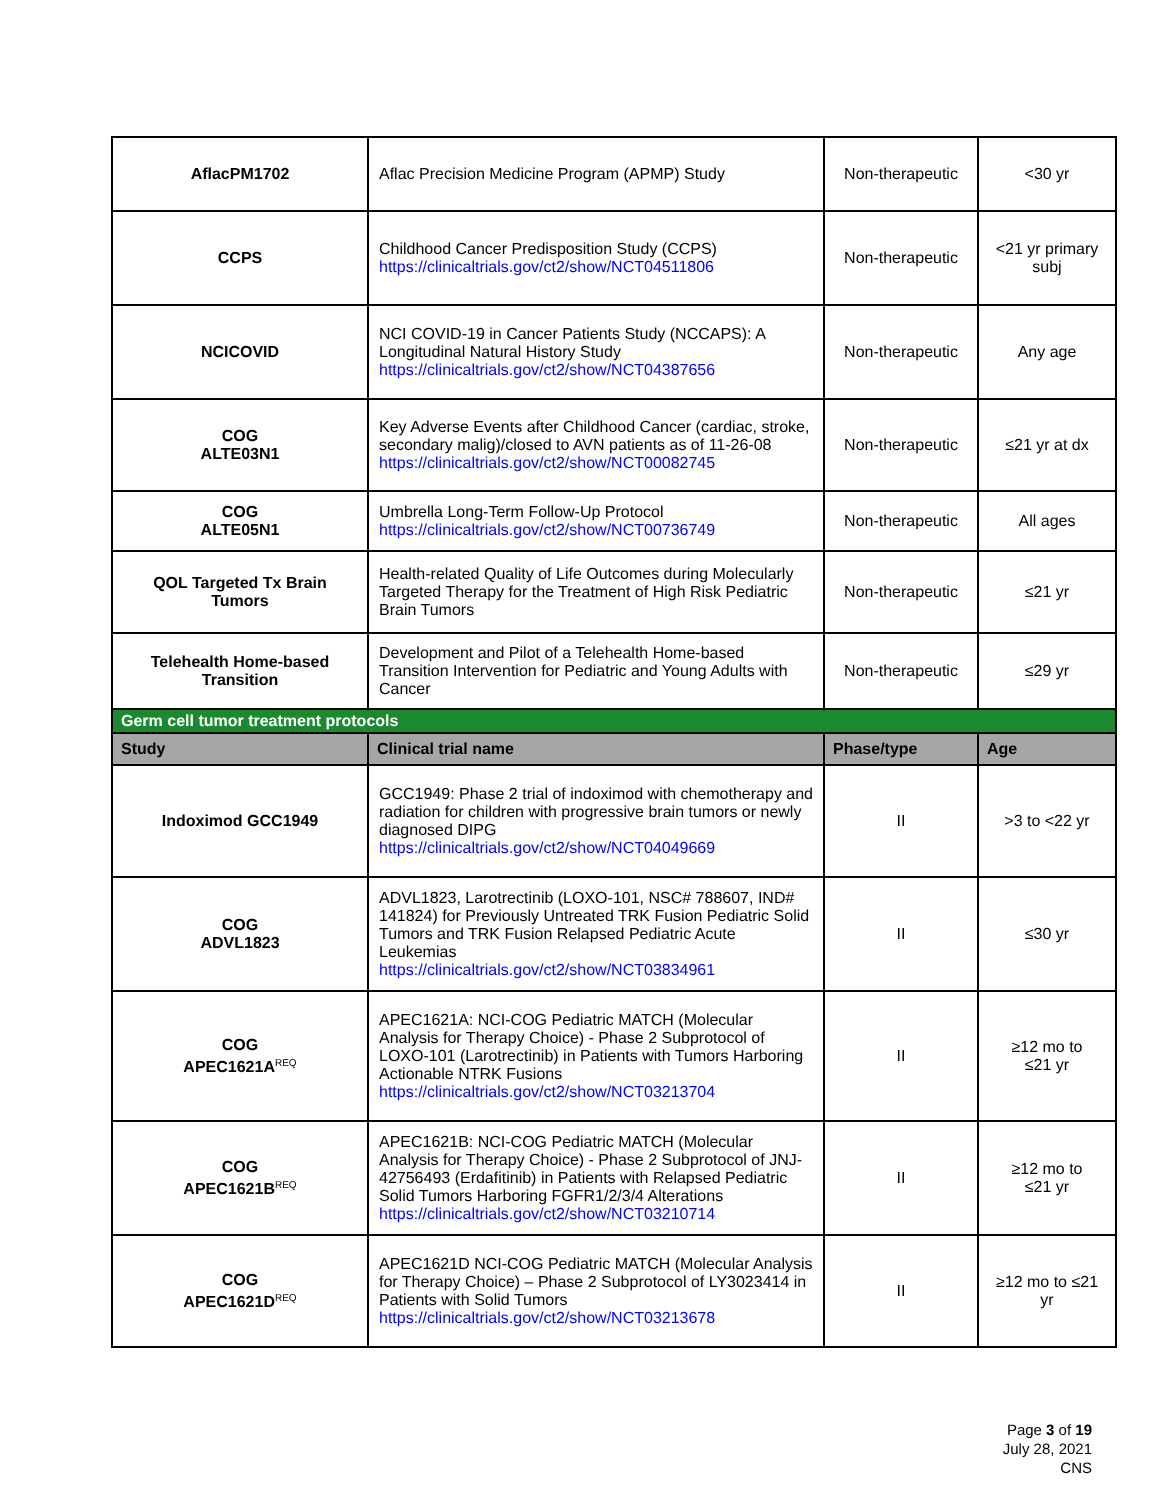| AflacPM1702 | Aflac Precision Medicine Program (APMP) Study | Non-therapeutic | <30 yr |
| CCPS | Childhood Cancer Predisposition Study (CCPS) https://clinicaltrials.gov/ct2/show/NCT04511806 | Non-therapeutic | <21 yr primary subj |
| NCICOVID | NCI COVID-19 in Cancer Patients Study (NCCAPS): A Longitudinal Natural History Study https://clinicaltrials.gov/ct2/show/NCT04387656 | Non-therapeutic | Any age |
| COG ALTE03N1 | Key Adverse Events after Childhood Cancer (cardiac, stroke, secondary malig)/closed to AVN patients as of 11-26-08 https://clinicaltrials.gov/ct2/show/NCT00082745 | Non-therapeutic | ≤21 yr at dx |
| COG ALTE05N1 | Umbrella Long-Term Follow-Up Protocol https://clinicaltrials.gov/ct2/show/NCT00736749 | Non-therapeutic | All ages |
| QOL Targeted Tx Brain Tumors | Health-related Quality of Life Outcomes during Molecularly Targeted Therapy for the Treatment of High Risk Pediatric Brain Tumors | Non-therapeutic | ≤21 yr |
| Telehealth Home-based Transition | Development and Pilot of a Telehealth Home-based Transition Intervention for Pediatric and Young Adults with Cancer | Non-therapeutic | ≤29 yr |
| Germ cell tumor treatment protocols | | | |
| Study | Clinical trial name | Phase/type | Age |
| Indoximod GCC1949 | GCC1949: Phase 2 trial of indoximod with chemotherapy and radiation for children with progressive brain tumors or newly diagnosed DIPG https://clinicaltrials.gov/ct2/show/NCT04049669 | II | >3 to <22 yr |
| COG ADVL1823 | ADVL1823, Larotrectinib (LOXO-101, NSC# 788607, IND# 141824) for Previously Untreated TRK Fusion Pediatric Solid Tumors and TRK Fusion Relapsed Pediatric Acute Leukemias https://clinicaltrials.gov/ct2/show/NCT03834961 | II | ≤30 yr |
| COG APEC1621A<sup>REQ</sup> | APEC1621A: NCI-COG Pediatric MATCH (Molecular Analysis for Therapy Choice) - Phase 2 Subprotocol of LOXO-101 (Larotrectinib) in Patients with Tumors Harboring Actionable NTRK Fusions https://clinicaltrials.gov/ct2/show/NCT03213704 | II | ≥12 mo to ≤21 yr |
| COG APEC1621B<sup>REQ</sup> | APEC1621B: NCI-COG Pediatric MATCH (Molecular Analysis for Therapy Choice) - Phase 2 Subprotocol of JNJ-42756493 (Erdafitinib) in Patients with Relapsed Pediatric Solid Tumors Harboring FGFR1/2/3/4 Alterations https://clinicaltrials.gov/ct2/show/NCT03210714 | II | ≥12 mo to ≤21 yr |
| COG APEC1621D<sup>REQ</sup> | APEC1621D NCI-COG Pediatric MATCH (Molecular Analysis for Therapy Choice) – Phase 2 Subprotocol of LY3023414 in Patients with Solid Tumors https://clinicaltrials.gov/ct2/show/NCT03213678 | II | ≥12 mo to ≤21 yr |
Page 3 of 19
July 28, 2021
CNS